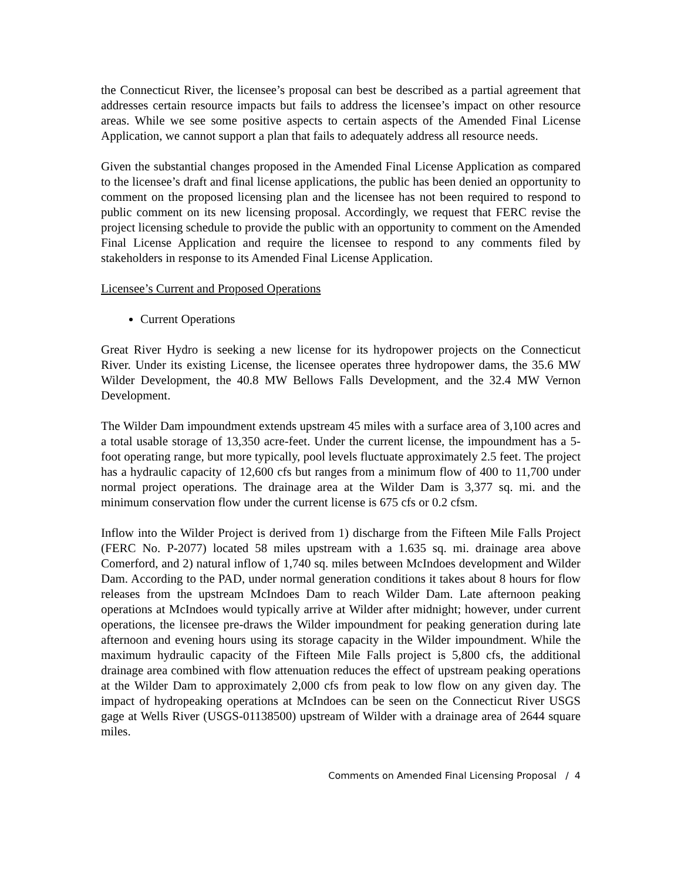the Connecticut River, the licensee’s proposal can best be described as a partial agreement that addresses certain resource impacts but fails to address the licensee’s impact on other resource areas. While we see some positive aspects to certain aspects of the Amended Final License Application, we cannot support a plan that fails to adequately address all resource needs.
Given the substantial changes proposed in the Amended Final License Application as compared to the licensee’s draft and final license applications, the public has been denied an opportunity to comment on the proposed licensing plan and the licensee has not been required to respond to public comment on its new licensing proposal. Accordingly, we request that FERC revise the project licensing schedule to provide the public with an opportunity to comment on the Amended Final License Application and require the licensee to respond to any comments filed by stakeholders in response to its Amended Final License Application.
Licensee’s Current and Proposed Operations
Current Operations
Great River Hydro is seeking a new license for its hydropower projects on the Connecticut River. Under its existing License, the licensee operates three hydropower dams, the 35.6 MW Wilder Development, the 40.8 MW Bellows Falls Development, and the 32.4 MW Vernon Development.
The Wilder Dam impoundment extends upstream 45 miles with a surface area of 3,100 acres and a total usable storage of 13,350 acre-feet. Under the current license, the impoundment has a 5-foot operating range, but more typically, pool levels fluctuate approximately 2.5 feet. The project has a hydraulic capacity of 12,600 cfs but ranges from a minimum flow of 400 to 11,700 under normal project operations. The drainage area at the Wilder Dam is 3,377 sq. mi. and the minimum conservation flow under the current license is 675 cfs or 0.2 cfsm.
Inflow into the Wilder Project is derived from 1) discharge from the Fifteen Mile Falls Project (FERC No. P-2077) located 58 miles upstream with a 1.635 sq. mi. drainage area above Comerford, and 2) natural inflow of 1,740 sq. miles between McIndoes development and Wilder Dam. According to the PAD, under normal generation conditions it takes about 8 hours for flow releases from the upstream McIndoes Dam to reach Wilder Dam. Late afternoon peaking operations at McIndoes would typically arrive at Wilder after midnight; however, under current operations, the licensee pre-draws the Wilder impoundment for peaking generation during late afternoon and evening hours using its storage capacity in the Wilder impoundment. While the maximum hydraulic capacity of the Fifteen Mile Falls project is 5,800 cfs, the additional drainage area combined with flow attenuation reduces the effect of upstream peaking operations at the Wilder Dam to approximately 2,000 cfs from peak to low flow on any given day. The impact of hydropeaking operations at McIndoes can be seen on the Connecticut River USGS gage at Wells River (USGS-01138500) upstream of Wilder with a drainage area of 2644 square miles.
Comments on Amended Final Licensing Proposal / 4